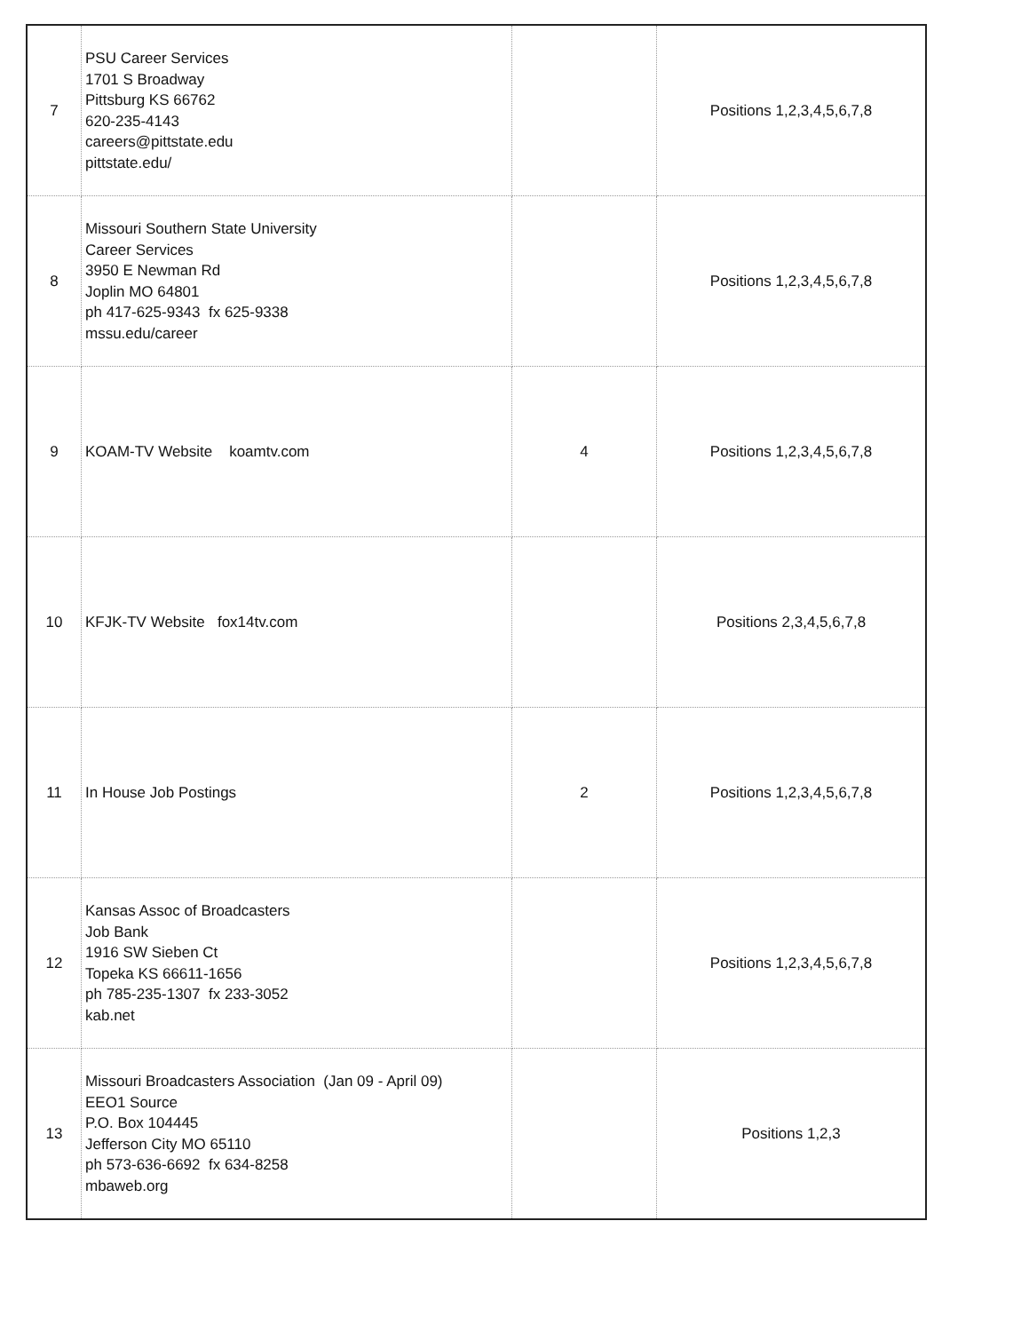| 7 | PSU Career Services 1701 S Broadway Pittsburg KS 66762 620-235-4143 careers@pittstate.edu pittstate.edu/ | | Positions 1,2,3,4,5,6,7,8 |
| 8 | Missouri Southern State University Career Services 3950 E Newman Rd Joplin MO 64801 ph 417-625-9343 fx 625-9338 mssu.edu/career | | Positions 1,2,3,4,5,6,7,8 |
| 9 | KOAM-TV Website koamtv.com | 4 | Positions 1,2,3,4,5,6,7,8 |
| 10 | KFJK-TV Website fox14tv.com | | Positions 2,3,4,5,6,7,8 |
| 11 | In House Job Postings | 2 | Positions 1,2,3,4,5,6,7,8 |
| 12 | Kansas Assoc of Broadcasters Job Bank 1916 SW Sieben Ct Topeka KS 66611-1656 ph 785-235-1307 fx 233-3052 kab.net | | Positions 1,2,3,4,5,6,7,8 |
| 13 | Missouri Broadcasters Association (Jan 09 - April 09) EEO1 Source P.O. Box 104445 Jefferson City MO 65110 ph 573-636-6692 fx 634-8258 mbaweb.org | | Positions 1,2,3 |